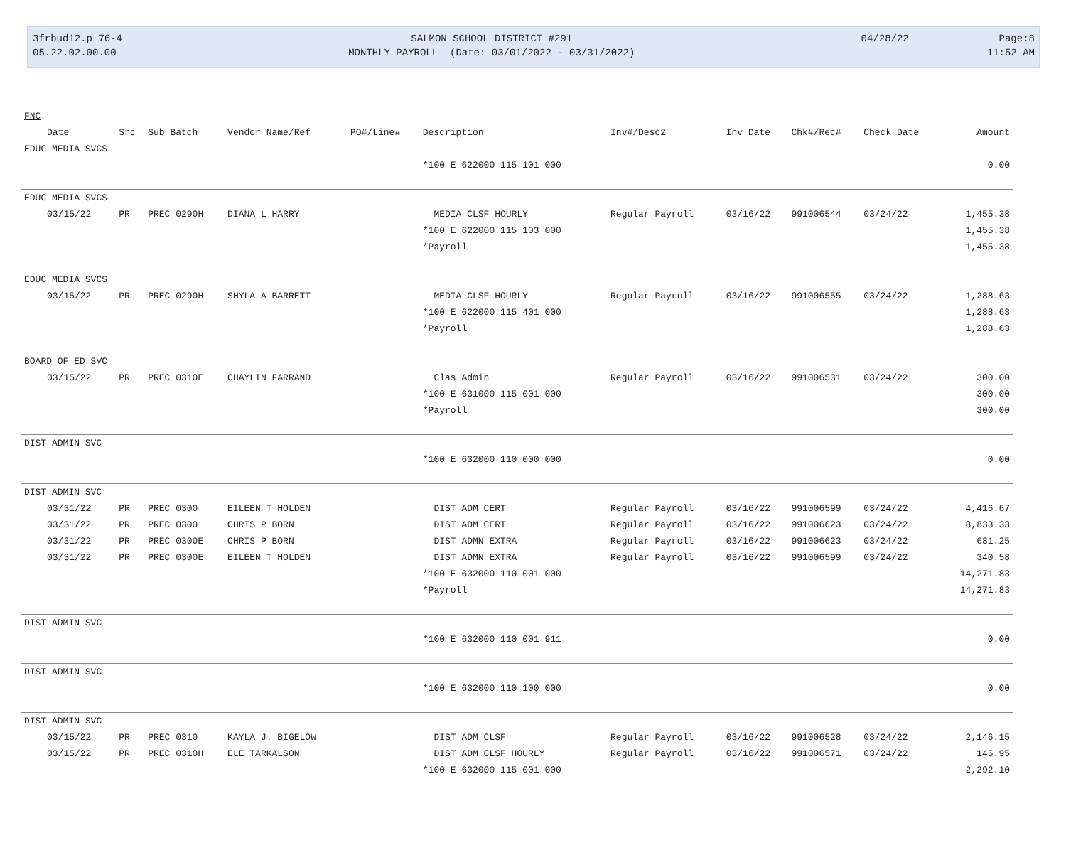3frbud12.p 76-4
05.22.02.00.00
SALMON SCHOOL DISTRICT #291
MONTHLY PAYROLL (Date: 03/01/2022 - 03/31/2022)
04/28/22 Page:8
11:52 AM
| FNC | | | | | | | | | | |
| --- | --- | --- | --- | --- | --- | --- | --- | --- | --- | --- |
| Date | Src | Sub Batch | Vendor Name/Ref | PO#/Line# | Description | Inv#/Desc2 | Inv Date | Chk#/Rec# | Check Date | Amount |
| EDUC MEDIA SVCS | | | | | | | | | | |
| | | | | | *100 E 622000 115 101 000 | | | | | 0.00 |
| EDUC MEDIA SVCS | | | | | | | | | | |
| 03/15/22 | PR | PREC 0290H | DIANA L HARRY | | MEDIA CLSF HOURLY | Regular Payroll | 03/16/22 | 991006544 | 03/24/22 | 1,455.38 |
| | | | | | *100 E 622000 115 103 000 | | | | | 1,455.38 |
| | | | | | *Payroll | | | | | 1,455.38 |
| EDUC MEDIA SVCS | | | | | | | | | | |
| 03/15/22 | PR | PREC 0290H | SHYLA A BARRETT | | MEDIA CLSF HOURLY | Regular Payroll | 03/16/22 | 991006555 | 03/24/22 | 1,288.63 |
| | | | | | *100 E 622000 115 401 000 | | | | | 1,288.63 |
| | | | | | *Payroll | | | | | 1,288.63 |
| BOARD OF ED SVC | | | | | | | | | | |
| 03/15/22 | PR | PREC 0310E | CHAYLIN FARRAND | | Clas Admin | Regular Payroll | 03/16/22 | 991006531 | 03/24/22 | 300.00 |
| | | | | | *100 E 631000 115 001 000 | | | | | 300.00 |
| | | | | | *Payroll | | | | | 300.00 |
| DIST ADMIN SVC | | | | | | | | | | |
| | | | | | *100 E 632000 110 000 000 | | | | | 0.00 |
| DIST ADMIN SVC | | | | | | | | | | |
| 03/31/22 | PR | PREC 0300 | EILEEN T HOLDEN | | DIST ADM CERT | Regular Payroll | 03/16/22 | 991006599 | 03/24/22 | 4,416.67 |
| 03/31/22 | PR | PREC 0300 | CHRIS P BORN | | DIST ADM CERT | Regular Payroll | 03/16/22 | 991006623 | 03/24/22 | 8,833.33 |
| 03/31/22 | PR | PREC 0300E | CHRIS P BORN | | DIST ADMN EXTRA | Regular Payroll | 03/16/22 | 991006623 | 03/24/22 | 681.25 |
| 03/31/22 | PR | PREC 0300E | EILEEN T HOLDEN | | DIST ADMN EXTRA | Regular Payroll | 03/16/22 | 991006599 | 03/24/22 | 340.58 |
| | | | | | *100 E 632000 110 001 000 | | | | | 14,271.83 |
| | | | | | *Payroll | | | | | 14,271.83 |
| DIST ADMIN SVC | | | | | | | | | | |
| | | | | | *100 E 632000 110 001 911 | | | | | 0.00 |
| DIST ADMIN SVC | | | | | | | | | | |
| | | | | | *100 E 632000 110 100 000 | | | | | 0.00 |
| DIST ADMIN SVC | | | | | | | | | | |
| 03/15/22 | PR | PREC 0310 | KAYLA J. BIGELOW | | DIST ADM CLSF | Regular Payroll | 03/16/22 | 991006528 | 03/24/22 | 2,146.15 |
| 03/15/22 | PR | PREC 0310H | ELE TARKALSON | | DIST ADM CLSF HOURLY | Regular Payroll | 03/16/22 | 991006571 | 03/24/22 | 145.95 |
| | | | | | *100 E 632000 115 001 000 | | | | | 2,292.10 |